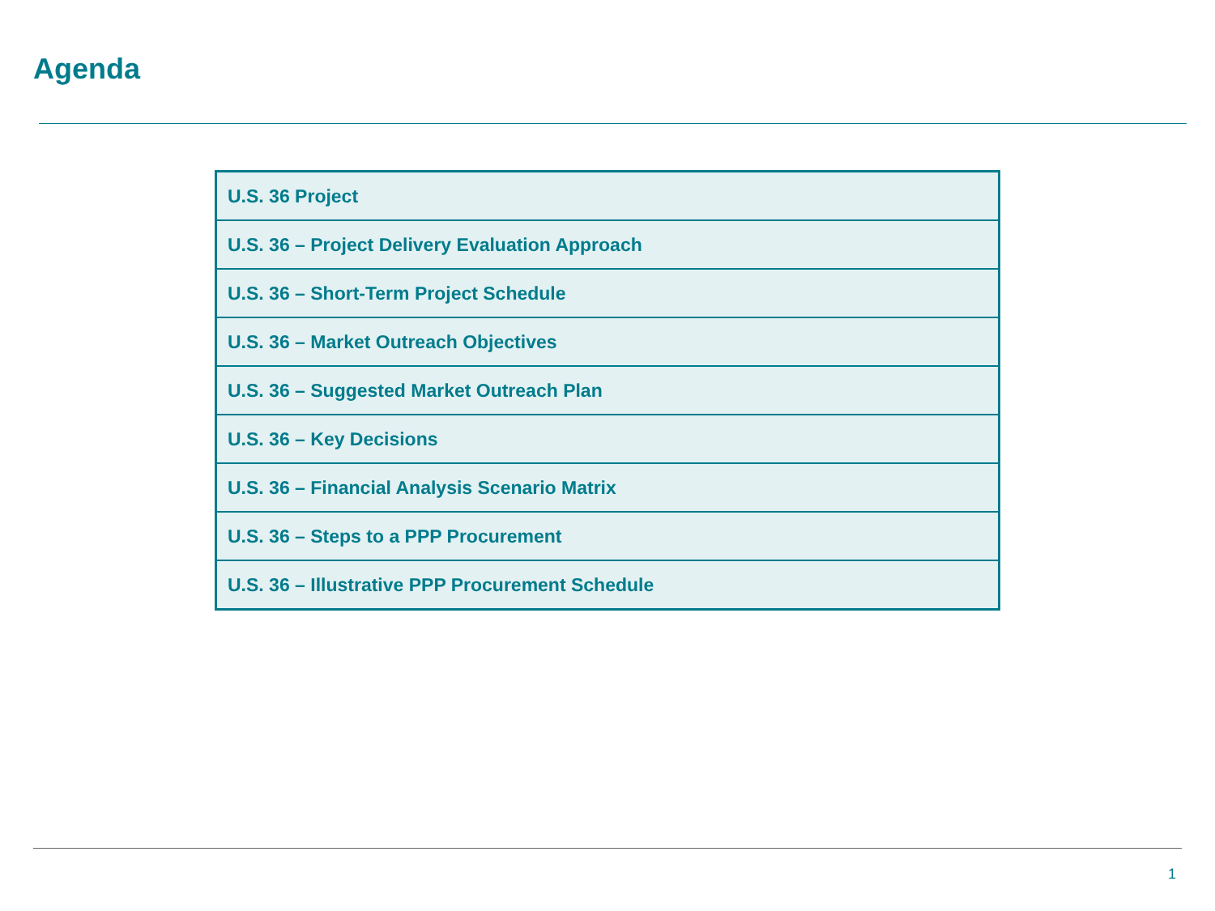Agenda
| U.S. 36 Project |
| U.S. 36 – Project Delivery Evaluation Approach |
| U.S. 36 – Short-Term Project Schedule |
| U.S. 36 – Market Outreach Objectives |
| U.S. 36 – Suggested Market Outreach Plan |
| U.S. 36 – Key Decisions |
| U.S. 36 – Financial Analysis Scenario Matrix |
| U.S. 36 – Steps to a PPP Procurement |
| U.S. 36 – Illustrative PPP Procurement Schedule |
1